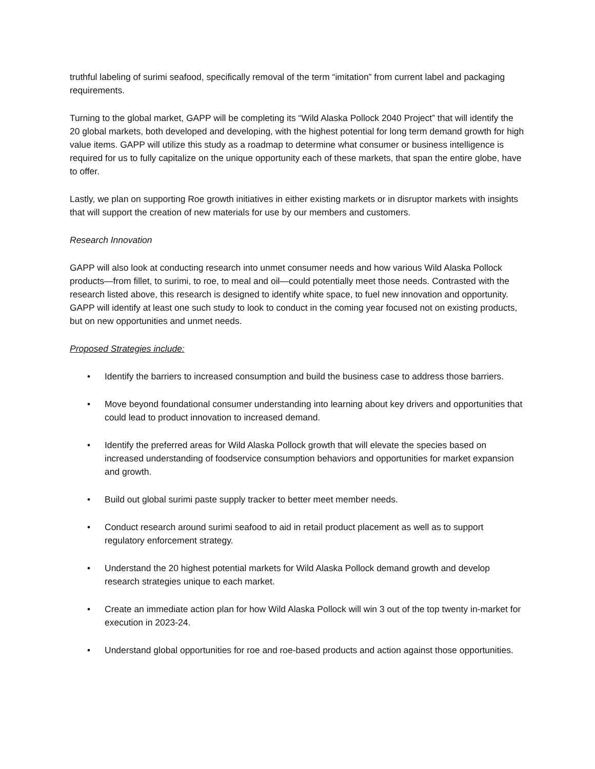truthful labeling of surimi seafood, specifically removal of the term “imitation” from current label and packaging requirements.
Turning to the global market, GAPP will be completing its “Wild Alaska Pollock 2040 Project” that will identify the 20 global markets, both developed and developing, with the highest potential for long term demand growth for high value items. GAPP will utilize this study as a roadmap to determine what consumer or business intelligence is required for us to fully capitalize on the unique opportunity each of these markets, that span the entire globe, have to offer.
Lastly, we plan on supporting Roe growth initiatives in either existing markets or in disruptor markets with insights that will support the creation of new materials for use by our members and customers.
Research Innovation
GAPP will also look at conducting research into unmet consumer needs and how various Wild Alaska Pollock products—from fillet, to surimi, to roe, to meal and oil—could potentially meet those needs. Contrasted with the research listed above, this research is designed to identify white space, to fuel new innovation and opportunity. GAPP will identify at least one such study to look to conduct in the coming year focused not on existing products, but on new opportunities and unmet needs.
Proposed Strategies include:
• Identify the barriers to increased consumption and build the business case to address those barriers.
• Move beyond foundational consumer understanding into learning about key drivers and opportunities that could lead to product innovation to increased demand.
• Identify the preferred areas for Wild Alaska Pollock growth that will elevate the species based on increased understanding of foodservice consumption behaviors and opportunities for market expansion and growth.
• Build out global surimi paste supply tracker to better meet member needs.
• Conduct research around surimi seafood to aid in retail product placement as well as to support regulatory enforcement strategy.
• Understand the 20 highest potential markets for Wild Alaska Pollock demand growth and develop research strategies unique to each market.
• Create an immediate action plan for how Wild Alaska Pollock will win 3 out of the top twenty in-market for execution in 2023-24.
• Understand global opportunities for roe and roe-based products and action against those opportunities.